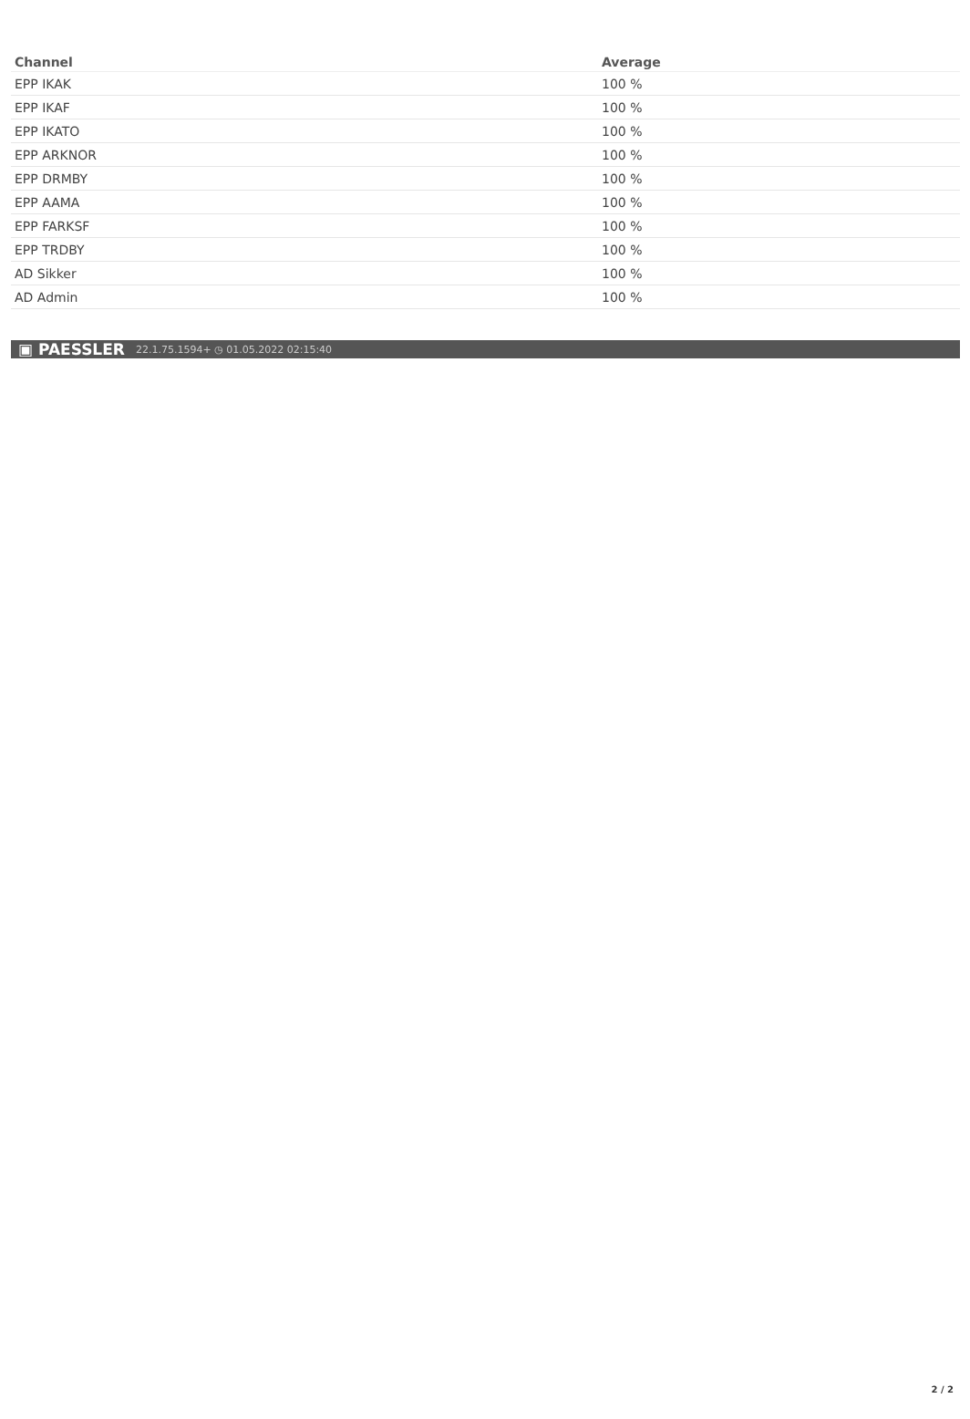| Channel | Average |
| --- | --- |
| EPP IKAK | 100 % |
| EPP IKAF | 100 % |
| EPP IKATO | 100 % |
| EPP ARKNOR | 100 % |
| EPP DRMBY | 100 % |
| EPP AAMA | 100 % |
| EPP FARKSF | 100 % |
| EPP TRDBY | 100 % |
| AD Sikker | 100 % |
| AD Admin | 100 % |
▣ PAESSLER 22.1.75.1594+ ◷ 01.05.2022 02:15:40
2 / 2